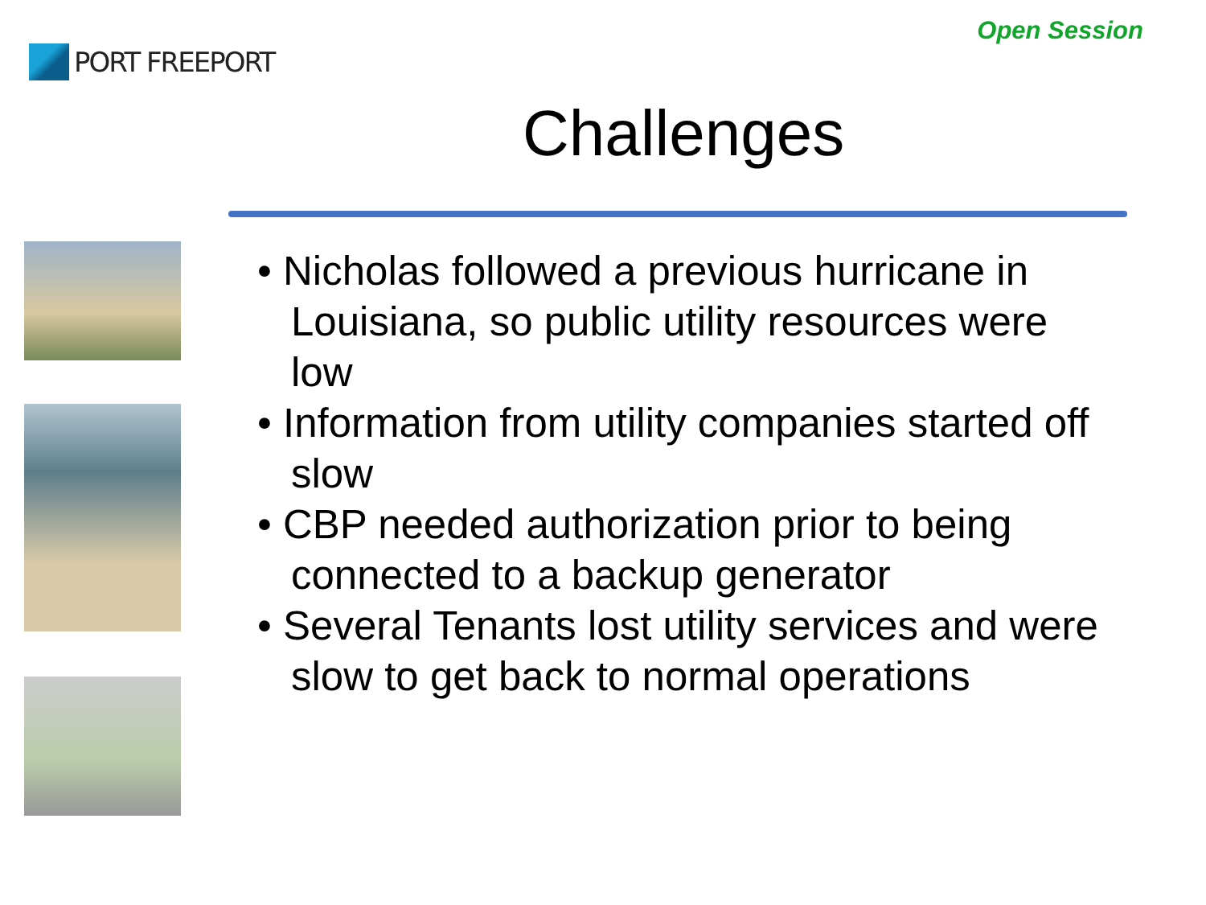PORT FREEPORT
Open Session
Challenges
• Nicholas followed a previous hurricane in Louisiana, so public utility resources were low
• Information from utility companies started off slow
• CBP needed authorization prior to being connected to a backup generator
• Several Tenants lost utility services and were slow to get back to normal operations